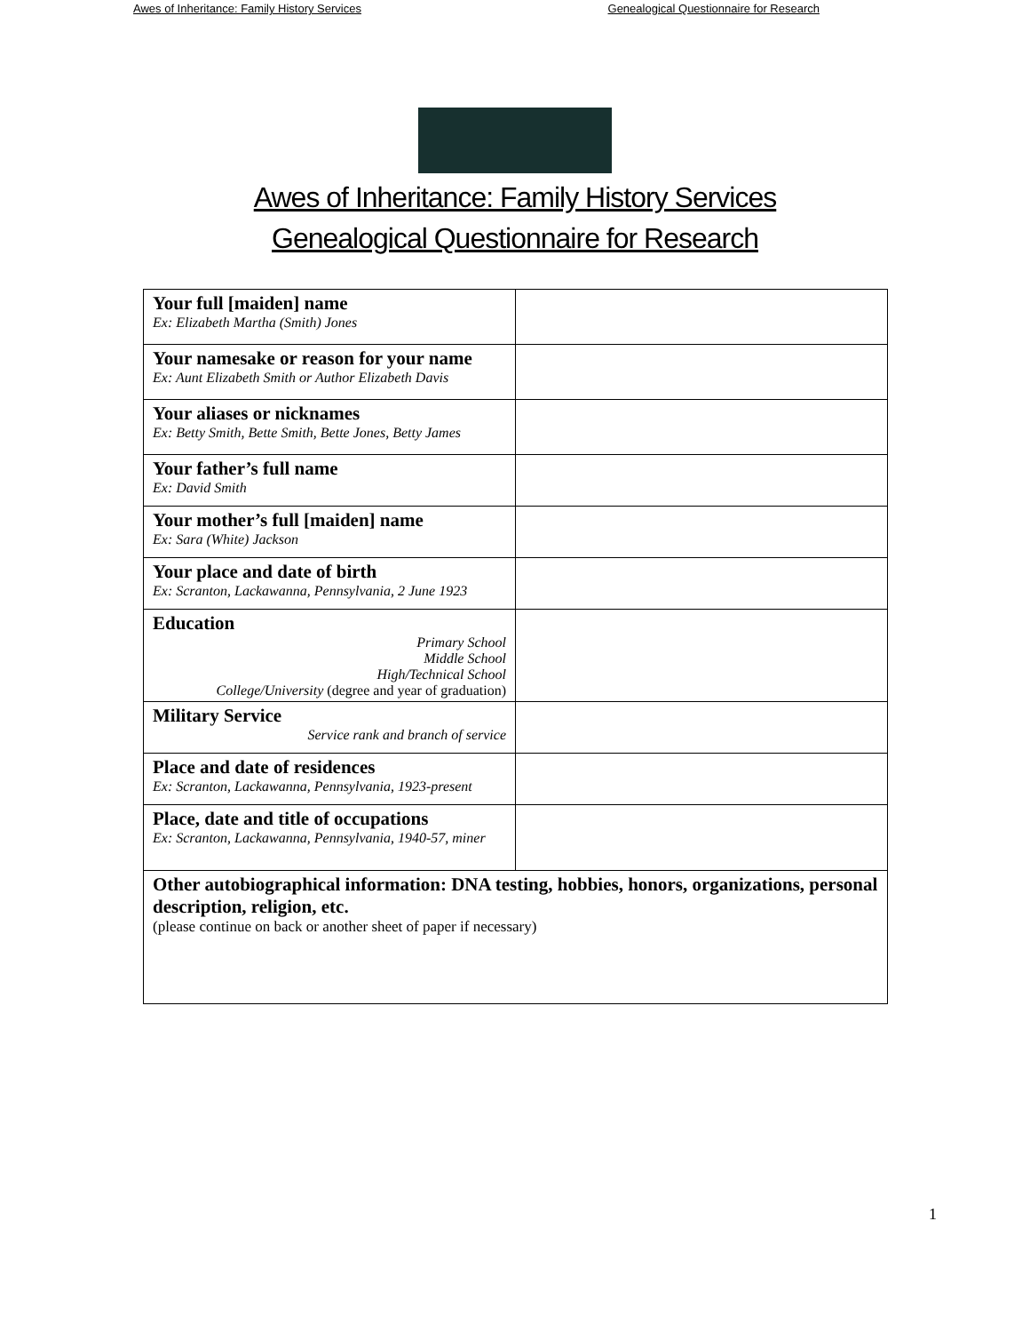Awes of Inheritance: Family History Services Genealogical Questionnaire for Research
Awes of Inheritance: Family History Services
Genealogical Questionnaire for Research
| Your full [maiden] name Ex: Elizabeth Martha (Smith) Jones | |
| Your namesake or reason for your name Ex: Aunt Elizabeth Smith or Author Elizabeth Davis | |
| Your aliases or nicknames Ex: Betty Smith, Bette Smith, Bette Jones, Betty James | |
| Your father’s full name Ex: David Smith | |
| Your mother’s full [maiden] name Ex: Sara (White) Jackson | |
| Your place and date of birth Ex: Scranton, Lackawanna, Pennsylvania, 2 June 1923 | |
| Education Primary School Middle School High/Technical School College/University (degree and year of graduation) | |
| Military Service Service rank and branch of service | |
| Place and date of residences Ex: Scranton, Lackawanna, Pennsylvania, 1923-present | |
| Place, date and title of occupations Ex: Scranton, Lackawanna, Pennsylvania, 1940-57, miner | |
| Other autobiographical information: DNA testing, hobbies, honors, organizations, personal description, religion, etc. (please continue on back or another sheet of paper if necessary) | |
1